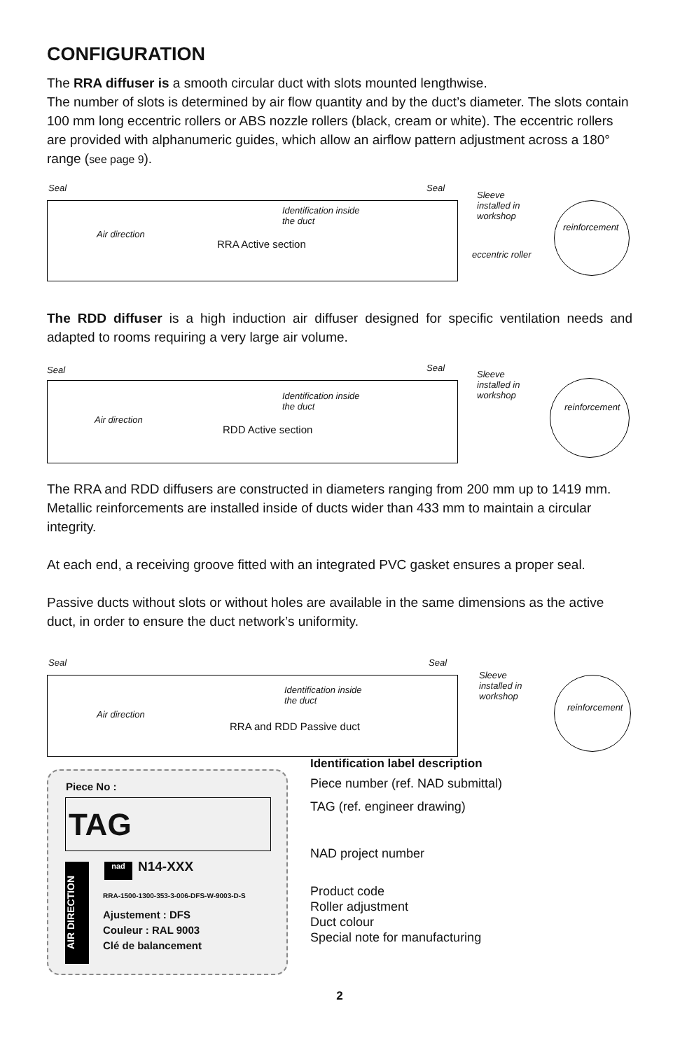CONFIGURATION
The RRA diffuser is a smooth circular duct with slots mounted lengthwise.
The number of slots is determined by air flow quantity and by the duct’s diameter. The slots contain 100 mm long eccentric rollers or ABS nozzle rollers (black, cream or white). The eccentric rollers are provided with alphanumeric guides, which allow an airflow pattern adjustment across a 180° range (see page 9).
Seal Seal
Identification inside
the duct
Air direction
RRA Active section
Sleeve
installed in
workshop
eccentric roller
reinforcement
The RDD diffuser is a high induction air diffuser designed for specific ventilation needs and adapted to rooms requiring a very large air volume.
Seal Seal
Identification inside
the duct
Air direction
RDD Active section
Sleeve
installed in
workshop
reinforcement
The RRA and RDD diffusers are constructed in diameters ranging from 200 mm up to 1419 mm. Metallic reinforcements are installed inside of ducts wider than 433 mm to maintain a circular integrity.
At each end, a receiving groove fitted with an integrated PVC gasket ensures a proper seal.
Passive ducts without slots or without holes are available in the same dimensions as the active duct, in order to ensure the duct network’s uniformity.
Seal Seal
Identification inside
the duct
Air direction
RRA and RDD Passive duct
Sleeve
installed in
workshop
reinforcement
Piece No :
TAG
AIR DIRECTION
nad N14-XXX
RRA-1500-1300-353-3-006-DFS-W-9003-D-S
Ajustement : DFS
Couleur : RAL 9003
Clé de balancement
Identification label description
Piece number (ref. NAD submittal)
TAG (ref. engineer drawing)
NAD project number
Product code
Roller adjustment
Duct colour
Special note for manufacturing
2